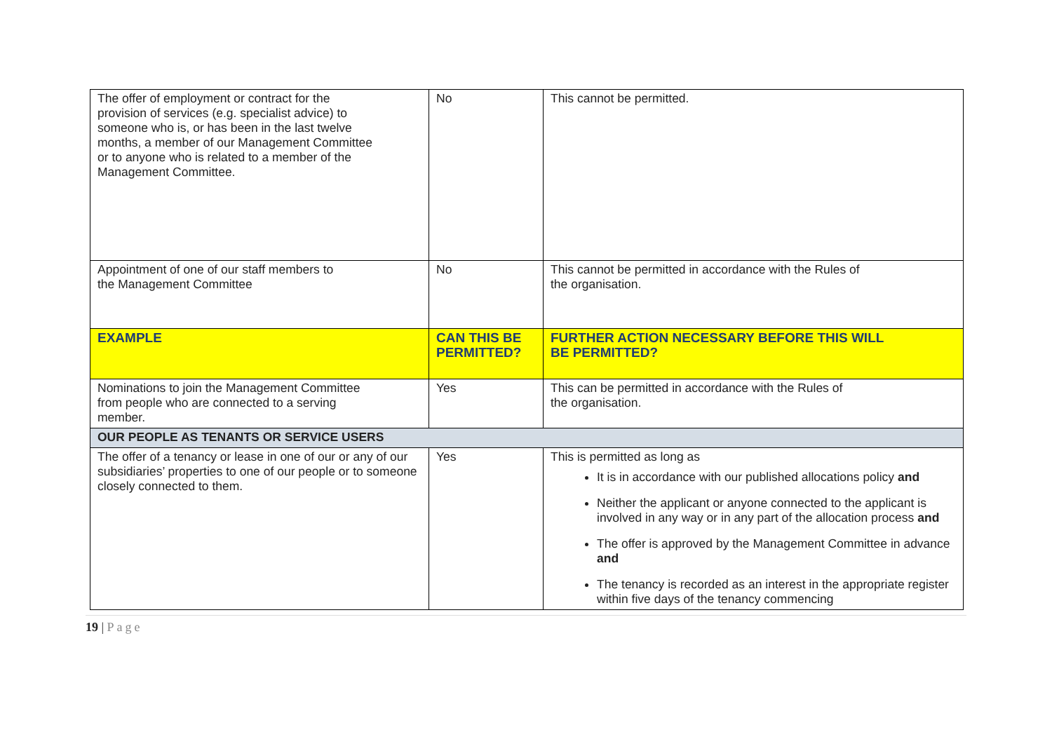| The offer of employment or contract for the provision of services (e.g. specialist advice) to someone who is, or has been in the last twelve months, a member of our Management Committee or to anyone who is related to a member of the Management Committee. | No | This cannot be permitted. |
| Appointment of one of our staff members to the Management Committee | No | This cannot be permitted in accordance with the Rules of the organisation. |
| EXAMPLE | CAN THIS BE PERMITTED? | FURTHER ACTION NECESSARY BEFORE THIS WILL BE PERMITTED? |
| Nominations to join the Management Committee from people who are connected to a serving member. | Yes | This can be permitted in accordance with the Rules of the organisation. |
| OUR PEOPLE AS TENANTS OR SERVICE USERS | | |
| The offer of a tenancy or lease in one of our or any of our subsidiaries’ properties to one of our people or to someone closely connected to them. | Yes | This is permitted as long as It is in accordance with our published allocations policy and Neither the applicant or anyone connected to the applicant is involved in any way or in any part of the allocation process and The offer is approved by the Management Committee in advance and The tenancy is recorded as an interest in the appropriate register within five days of the tenancy commencing |
19 | Page